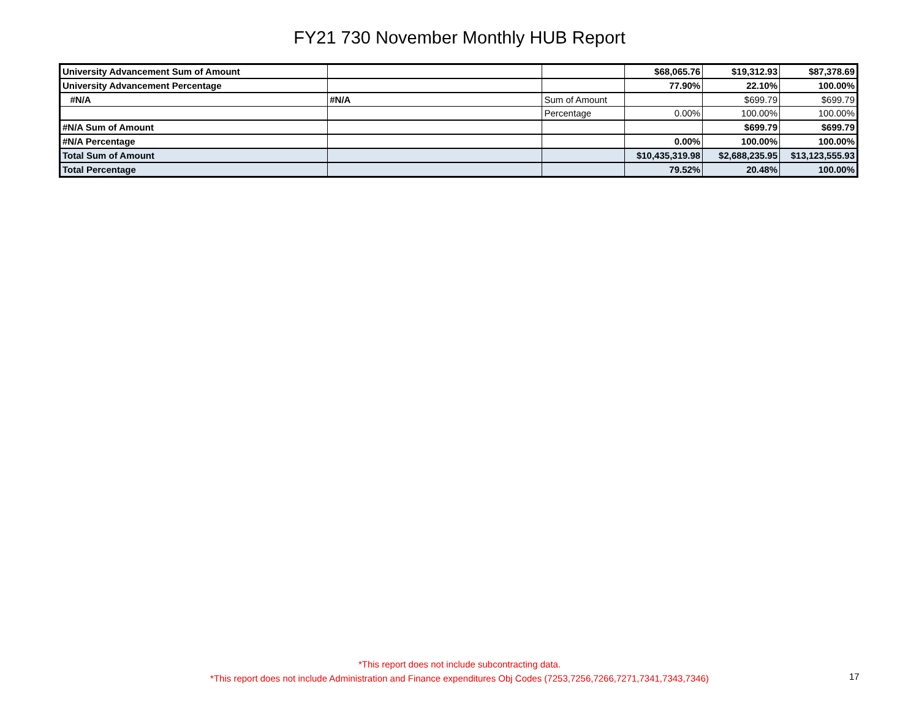FY21 730 November Monthly HUB Report
| University Advancement Sum of Amount | | | $68,065.76 | $19,312.93 | $87,378.69 |
| University Advancement Percentage | | | 77.90% | 22.10% | 100.00% |
| #N/A | #N/A | Sum of Amount | | $699.79 | $699.79 |
| | | Percentage | 0.00% | 100.00% | 100.00% |
| #N/A Sum of Amount | | | | $699.79 | $699.79 |
| #N/A Percentage | | | 0.00% | 100.00% | 100.00% |
| Total Sum of Amount | | | $10,435,319.98 | $2,688,235.95 | $13,123,555.93 |
| Total Percentage | | | 79.52% | 20.48% | 100.00% |
*This report does not include subcontracting data.
*This report does not include Administration and Finance expenditures Obj Codes (7253,7256,7266,7271,7341,7343,7346)
17